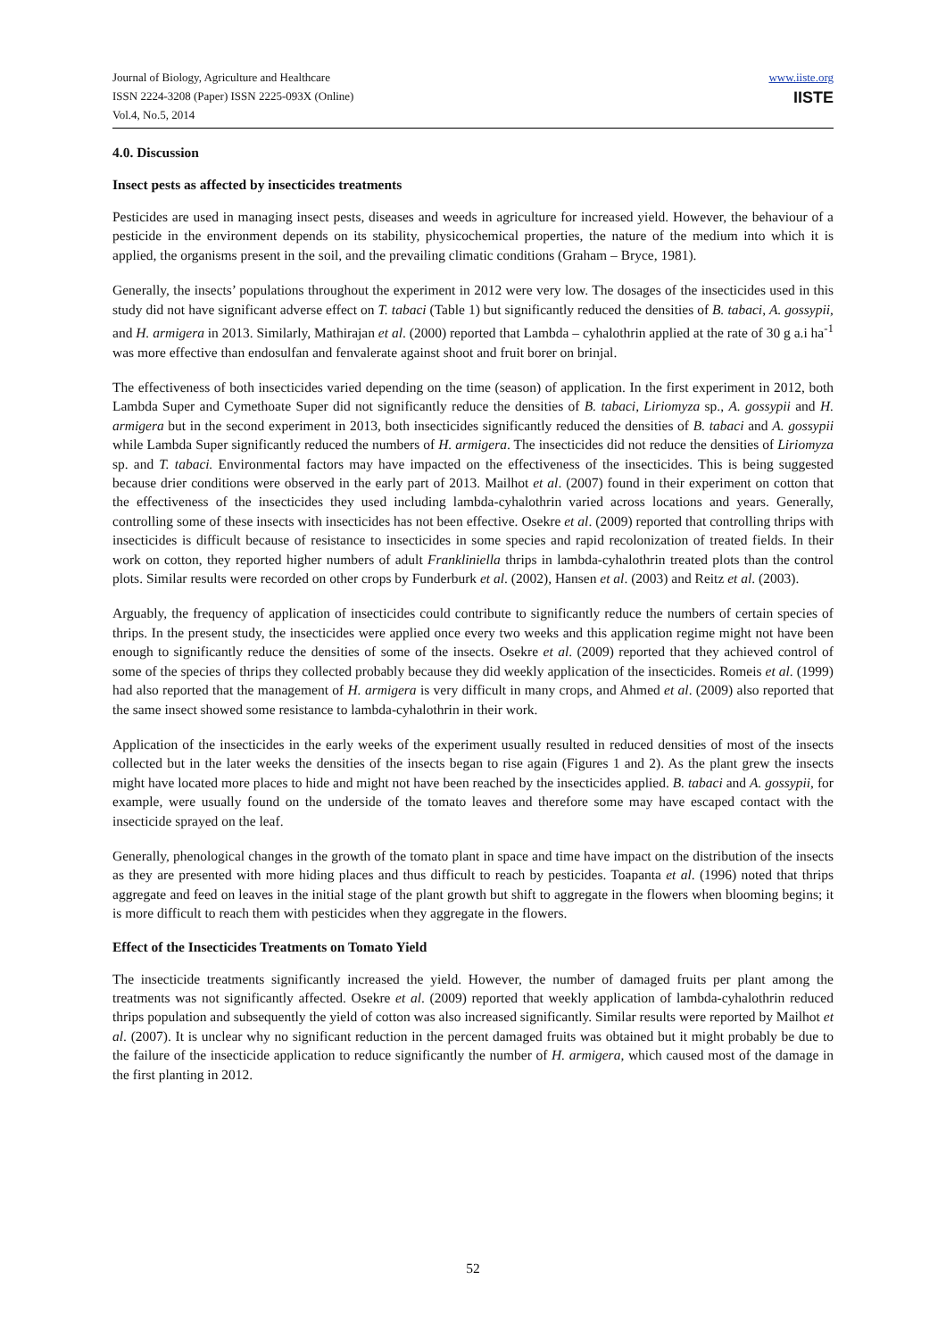Journal of Biology, Agriculture and Healthcare
ISSN 2224-3208 (Paper) ISSN 2225-093X (Online)
Vol.4, No.5, 2014
www.iiste.org
IISTE
4.0. Discussion
Insect pests as affected by insecticides treatments
Pesticides are used in managing insect pests, diseases and weeds in agriculture for increased yield. However, the behaviour of a pesticide in the environment depends on its stability, physicochemical properties, the nature of the medium into which it is applied, the organisms present in the soil, and the prevailing climatic conditions (Graham – Bryce, 1981).
Generally, the insects’ populations throughout the experiment in 2012 were very low. The dosages of the insecticides used in this study did not have significant adverse effect on T. tabaci (Table 1) but significantly reduced the densities of B. tabaci, A. gossypii, and H. armigera in 2013. Similarly, Mathirajan et al. (2000) reported that Lambda – cyhalothrin applied at the rate of 30 g a.i ha<sup>-1</sup> was more effective than endosulfan and fenvalerate against shoot and fruit borer on brinjal.
The effectiveness of both insecticides varied depending on the time (season) of application. In the first experiment in 2012, both Lambda Super and Cymethoate Super did not significantly reduce the densities of B. tabaci, Liriomyza sp., A. gossypii and H. armigera but in the second experiment in 2013, both insecticides significantly reduced the densities of B. tabaci and A. gossypii while Lambda Super significantly reduced the numbers of H. armigera. The insecticides did not reduce the densities of Liriomyza sp. and T. tabaci. Environmental factors may have impacted on the effectiveness of the insecticides. This is being suggested because drier conditions were observed in the early part of 2013. Mailhot et al. (2007) found in their experiment on cotton that the effectiveness of the insecticides they used including lambda-cyhalothrin varied across locations and years. Generally, controlling some of these insects with insecticides has not been effective. Osekre et al. (2009) reported that controlling thrips with insecticides is difficult because of resistance to insecticides in some species and rapid recolonization of treated fields. In their work on cotton, they reported higher numbers of adult Frankliniella thrips in lambda-cyhalothrin treated plots than the control plots. Similar results were recorded on other crops by Funderburk et al. (2002), Hansen et al. (2003) and Reitz et al. (2003).
Arguably, the frequency of application of insecticides could contribute to significantly reduce the numbers of certain species of thrips. In the present study, the insecticides were applied once every two weeks and this application regime might not have been enough to significantly reduce the densities of some of the insects. Osekre et al. (2009) reported that they achieved control of some of the species of thrips they collected probably because they did weekly application of the insecticides. Romeis et al. (1999) had also reported that the management of H. armigera is very difficult in many crops, and Ahmed et al. (2009) also reported that the same insect showed some resistance to lambda-cyhalothrin in their work.
Application of the insecticides in the early weeks of the experiment usually resulted in reduced densities of most of the insects collected but in the later weeks the densities of the insects began to rise again (Figures 1 and 2). As the plant grew the insects might have located more places to hide and might not have been reached by the insecticides applied. B. tabaci and A. gossypii, for example, were usually found on the underside of the tomato leaves and therefore some may have escaped contact with the insecticide sprayed on the leaf.
Generally, phenological changes in the growth of the tomato plant in space and time have impact on the distribution of the insects as they are presented with more hiding places and thus difficult to reach by pesticides. Toapanta et al. (1996) noted that thrips aggregate and feed on leaves in the initial stage of the plant growth but shift to aggregate in the flowers when blooming begins; it is more difficult to reach them with pesticides when they aggregate in the flowers.
Effect of the Insecticides Treatments on Tomato Yield
The insecticide treatments significantly increased the yield. However, the number of damaged fruits per plant among the treatments was not significantly affected. Osekre et al. (2009) reported that weekly application of lambda-cyhalothrin reduced thrips population and subsequently the yield of cotton was also increased significantly. Similar results were reported by Mailhot et al. (2007). It is unclear why no significant reduction in the percent damaged fruits was obtained but it might probably be due to the failure of the insecticide application to reduce significantly the number of H. armigera, which caused most of the damage in the first planting in 2012.
52